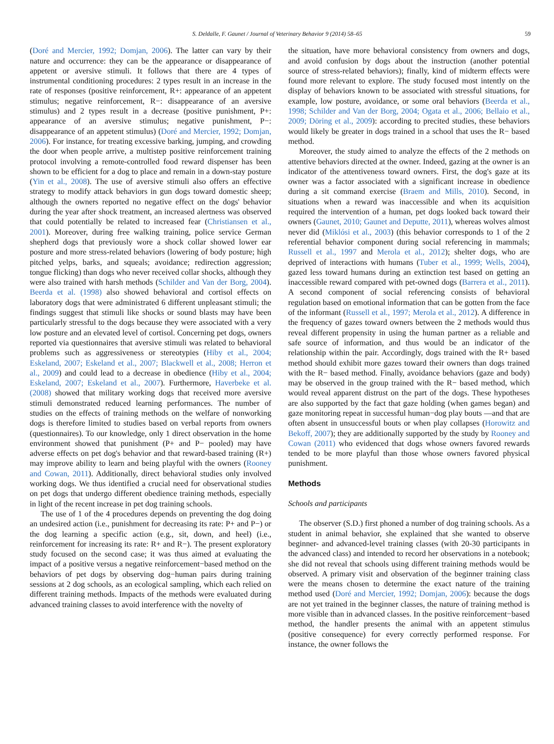S. Deldalle, F. Gaunet / Journal of Veterinary Behavior 9 (2014) 58–65 59
(Doré and Mercier, 1992; Domjan, 2006). The latter can vary by their nature and occurrence: they can be the appearance or disappearance of appetent or aversive stimuli. It follows that there are 4 types of instrumental conditioning procedures: 2 types result in an increase in the rate of responses (positive reinforcement, R+: appearance of an appetent stimulus; negative reinforcement, R−: disappearance of an aversive stimulus) and 2 types result in a decrease (positive punishment, P+: appearance of an aversive stimulus; negative punishment, P−: disappearance of an appetent stimulus) (Doré and Mercier, 1992; Domjan, 2006). For instance, for treating excessive barking, jumping, and crowding the door when people arrive, a multistep positive reinforcement training protocol involving a remote-controlled food reward dispenser has been shown to be efficient for a dog to place and remain in a down-stay posture (Yin et al., 2008). The use of aversive stimuli also offers an effective strategy to modify attack behaviors in gun dogs toward domestic sheep; although the owners reported no negative effect on the dogs' behavior during the year after shock treatment, an increased alertness was observed that could potentially be related to increased fear (Christiansen et al., 2001). Moreover, during free walking training, police service German shepherd dogs that previously wore a shock collar showed lower ear posture and more stress-related behaviors (lowering of body posture; high pitched yelps, barks, and squeals; avoidance; redirection aggression; tongue flicking) than dogs who never received collar shocks, although they were also trained with harsh methods (Schilder and Van der Borg, 2004). Beerda et al. (1998) also showed behavioral and cortisol effects on laboratory dogs that were administrated 6 different unpleasant stimuli; the findings suggest that stimuli like shocks or sound blasts may have been particularly stressful to the dogs because they were associated with a very low posture and an elevated level of cortisol. Concerning pet dogs, owners reported via questionnaires that aversive stimuli was related to behavioral problems such as aggressiveness or stereotypies (Hiby et al., 2004; Eskeland, 2007; Eskeland et al., 2007; Blackwell et al., 2008; Herron et al., 2009) and could lead to a decrease in obedience (Hiby et al., 2004; Eskeland, 2007; Eskeland et al., 2007). Furthermore, Haverbeke et al. (2008) showed that military working dogs that received more aversive stimuli demonstrated reduced learning performances. The number of studies on the effects of training methods on the welfare of nonworking dogs is therefore limited to studies based on verbal reports from owners (questionnaires). To our knowledge, only 1 direct observation in the home environment showed that punishment (P+ and P− pooled) may have adverse effects on pet dog's behavior and that reward-based training (R+) may improve ability to learn and being playful with the owners (Rooney and Cowan, 2011). Additionally, direct behavioral studies only involved working dogs. We thus identified a crucial need for observational studies on pet dogs that undergo different obedience training methods, especially in light of the recent increase in pet dog training schools.
The use of 1 of the 4 procedures depends on preventing the dog doing an undesired action (i.e., punishment for decreasing its rate: P+ and P−) or the dog learning a specific action (e.g., sit, down, and heel) (i.e., reinforcement for increasing its rate: R+ and R−). The present exploratory study focused on the second case; it was thus aimed at evaluating the impact of a positive versus a negative reinforcement−based method on the behaviors of pet dogs by observing dog−human pairs during training sessions at 2 dog schools, as an ecological sampling, which each relied on different training methods. Impacts of the methods were evaluated during advanced training classes to avoid interference with the novelty of
the situation, have more behavioral consistency from owners and dogs, and avoid confusion by dogs about the instruction (another potential source of stress-related behaviors); finally, kind of midterm effects were found more relevant to explore. The study focused most intently on the display of behaviors known to be associated with stressful situations, for example, low posture, avoidance, or some oral behaviors (Beerda et al., 1998; Schilder and Van der Borg, 2004; Ogata et al., 2006; Bellaio et al., 2009; Döring et al., 2009): according to precited studies, these behaviors would likely be greater in dogs trained in a school that uses the R− based method.
Moreover, the study aimed to analyze the effects of the 2 methods on attentive behaviors directed at the owner. Indeed, gazing at the owner is an indicator of the attentiveness toward owners. First, the dog's gaze at its owner was a factor associated with a significant increase in obedience during a sit command exercise (Braem and Mills, 2010). Second, in situations when a reward was inaccessible and when its acquisition required the intervention of a human, pet dogs looked back toward their owners (Gaunet, 2010; Gaunet and Deputte, 2011), whereas wolves almost never did (Miklósi et al., 2003) (this behavior corresponds to 1 of the 2 referential behavior component during social referencing in mammals; Russell et al., 1997 and Merola et al., 2012); shelter dogs, who are deprived of interactions with humans (Tuber et al., 1999; Wells, 2004), gazed less toward humans during an extinction test based on getting an inaccessible reward compared with pet-owned dogs (Barrera et al., 2011). A second component of social referencing consists of behavioral regulation based on emotional information that can be gotten from the face of the informant (Russell et al., 1997; Merola et al., 2012). A difference in the frequency of gazes toward owners between the 2 methods would thus reveal different propensity in using the human partner as a reliable and safe source of information, and thus would be an indicator of the relationship within the pair. Accordingly, dogs trained with the R+ based method should exhibit more gazes toward their owners than dogs trained with the R− based method. Finally, avoidance behaviors (gaze and body) may be observed in the group trained with the R− based method, which would reveal apparent distrust on the part of the dogs. These hypotheses are also supported by the fact that gaze holding (when games began) and gaze monitoring repeat in successful human−dog play bouts —and that are often absent in unsuccessful bouts or when play collapses (Horowitz and Bekoff, 2007); they are additionally supported by the study by Rooney and Cowan (2011) who evidenced that dogs whose owners favored rewards tended to be more playful than those whose owners favored physical punishment.
Methods
Schools and participants
The observer (S.D.) first phoned a number of dog training schools. As a student in animal behavior, she explained that she wanted to observe beginner- and advanced-level training classes (with 20-30 participants in the advanced class) and intended to record her observations in a notebook; she did not reveal that schools using different training methods would be observed. A primary visit and observation of the beginner training class were the means chosen to determine the exact nature of the training method used (Doré and Mercier, 1992; Domjan, 2006): because the dogs are not yet trained in the beginner classes, the nature of training method is more visible than in advanced classes. In the positive reinforcement−based method, the handler presents the animal with an appetent stimulus (positive consequence) for every correctly performed response. For instance, the owner follows the